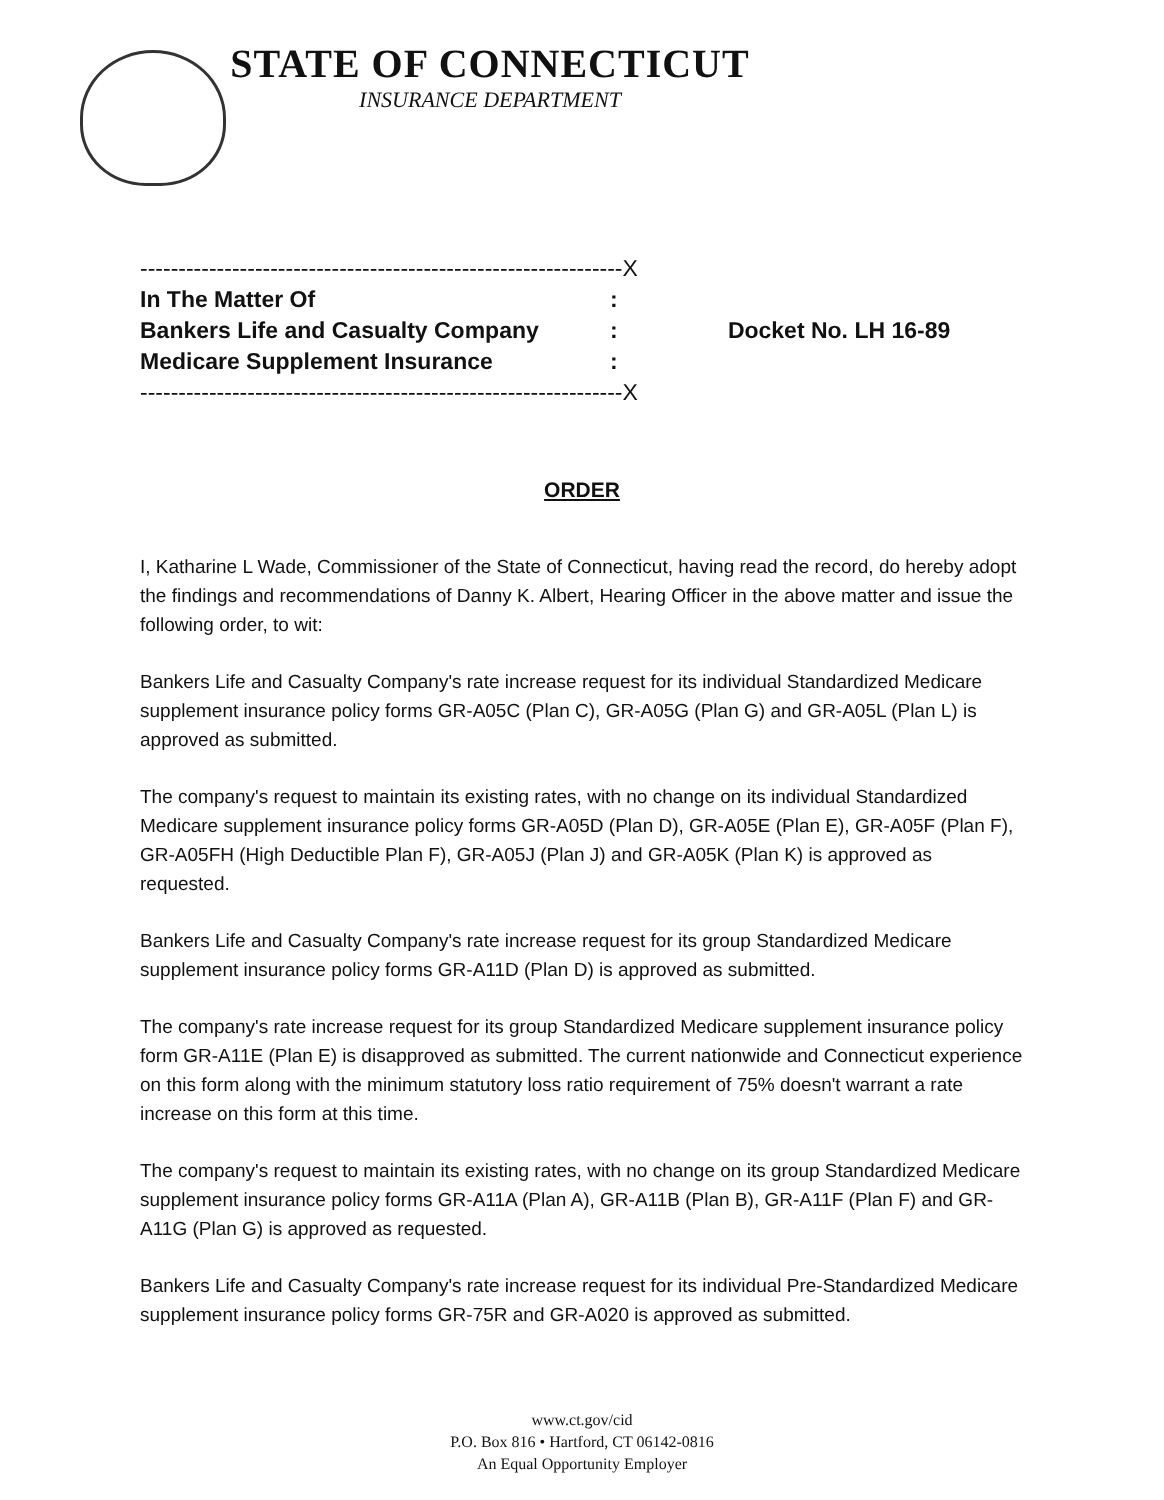STATE OF CONNECTICUT
INSURANCE DEPARTMENT
| ---------------------------------------------------------------X | | |
| In The Matter Of | : | |
| Bankers Life and Casualty Company | : | Docket No. LH 16-89 |
| Medicare Supplement Insurance | : | |
| ---------------------------------------------------------------X | | |
ORDER
I, Katharine L Wade, Commissioner of the State of Connecticut, having read the record, do hereby adopt the findings and recommendations of Danny K. Albert, Hearing Officer in the above matter and issue the following order, to wit:
Bankers Life and Casualty Company's rate increase request for its individual Standardized Medicare supplement insurance policy forms GR-A05C (Plan C), GR-A05G (Plan G) and GR-A05L (Plan L) is approved as submitted.
The company's request to maintain its existing rates, with no change on its individual Standardized Medicare supplement insurance policy forms GR-A05D (Plan D), GR-A05E (Plan E), GR-A05F (Plan F), GR-A05FH (High Deductible Plan F), GR-A05J (Plan J) and GR-A05K (Plan K) is approved as requested.
Bankers Life and Casualty Company's rate increase request for its group Standardized Medicare supplement insurance policy forms GR-A11D (Plan D) is approved as submitted.
The company's rate increase request for its group Standardized Medicare supplement insurance policy form GR-A11E (Plan E) is disapproved as submitted. The current nationwide and Connecticut experience on this form along with the minimum statutory loss ratio requirement of 75% doesn't warrant a rate increase on this form at this time.
The company's request to maintain its existing rates, with no change on its group Standardized Medicare supplement insurance policy forms GR-A11A (Plan A), GR-A11B (Plan B), GR-A11F (Plan F) and GR-A11G (Plan G) is approved as requested.
Bankers Life and Casualty Company's rate increase request for its individual Pre-Standardized Medicare supplement insurance policy forms GR-75R and GR-A020 is approved as submitted.
www.ct.gov/cid
P.O. Box 816 • Hartford, CT 06142-0816
An Equal Opportunity Employer